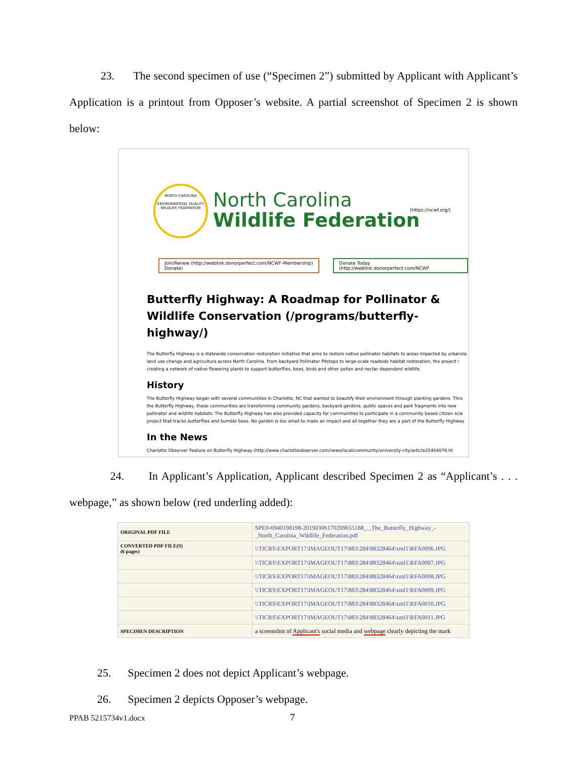23. The second specimen of use (“Specimen 2”) submitted by Applicant with Applicant’s Application is a printout from Opposer’s website. A partial screenshot of Specimen 2 is shown below:
NORTH CAROLINA
ENVIRONMENTAL QUALITY
WILDLIFE FEDERATION
North Carolina
Wildlife Federation
(https://ncwf.org/)
Join/Renew (http://weblink.donorperfect.com/NCWF-Membership)
Donate)
Donate Today (http://weblink.donorperfect.com/NCWF
Butterfly Highway: A Roadmap for Pollinator & Wildlife Conservation (/programs/butterfly-highway/)
The Butterfly Highway is a statewide conservation restoration initiative that aims to restore native pollinator habitats to areas impacted by urbaniza
land use change and agriculture across North Carolina. From backyard Pollinator Pitstops to large-scale roadside habitat restoration, the project i
creating a network of native flowering plants to support butterflies, bees, birds and other pollen and nectar dependent wildlife.
History
The Butterfly Highway began with several communities in Charlotte, NC that wanted to beautify their environment through planting gardens. Thro
the Butterfly Highway, these communities are transforming community gardens, backyard gardens, public spaces and park fragments into new
pollinator and wildlife habitats. The Butterfly Highway has also provided capacity for communities to participate in a community based citizen scie
project that tracks butterflies and bumble bees. No garden is too small to make an impact and all together they are a part of the Butterfly Highway
In the News
Charlotte Observer Feature on Butterfly Highway (http://www.charlotteobserver.com/news/local/community/university-city/article25404076.ht
24. In Applicant’s Application, Applicant described Specimen 2 as “Applicant’s . . . webpage,” as shown below (red underling added):
| ORIGINAL PDF FILE | SPE0-6940198198-20190306170209655188_._The_Butterfly_Highway_-_North_Carolina_Wildlife_Federation.pdf |
| CONVERTED PDF FILE(S) (6 pages) | \\TICRS\EXPORT17\IMAGEOUT17\883\284\88328464\xml1\RFA0006.JPG |
| | \\TICRS\EXPORT17\IMAGEOUT17\883\284\88328464\xml1\RFA0007.JPG |
| | \\TICRS\EXPORT17\IMAGEOUT17\883\284\88328464\xml1\RFA0008.JPG |
| | \\TICRS\EXPORT17\IMAGEOUT17\883\284\88328464\xml1\RFA0009.JPG |
| | \\TICRS\EXPORT17\IMAGEOUT17\883\284\88328464\xml1\RFA0010.JPG |
| | \\TICRS\EXPORT17\IMAGEOUT17\883\284\88328464\xml1\RFA0011.JPG |
| SPECIMEN DESCRIPTION | a screenshot of Applicant's social media and webpage clearly depicting the mark |
25. Specimen 2 does not depict Applicant’s webpage.
26. Specimen 2 depicts Opposer’s webpage.
PPAB 5215734v1.docx 7